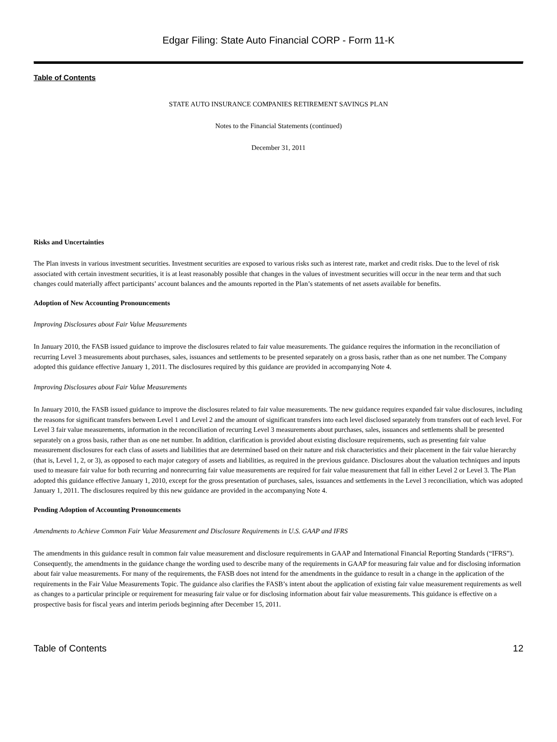Edgar Filing: State Auto Financial CORP - Form 11-K
Table of Contents
STATE AUTO INSURANCE COMPANIES RETIREMENT SAVINGS PLAN
Notes to the Financial Statements (continued)
December 31, 2011
Risks and Uncertainties
The Plan invests in various investment securities. Investment securities are exposed to various risks such as interest rate, market and credit risks. Due to the level of risk associated with certain investment securities, it is at least reasonably possible that changes in the values of investment securities will occur in the near term and that such changes could materially affect participants’ account balances and the amounts reported in the Plan’s statements of net assets available for benefits.
Adoption of New Accounting Pronouncements
Improving Disclosures about Fair Value Measurements
In January 2010, the FASB issued guidance to improve the disclosures related to fair value measurements. The guidance requires the information in the reconciliation of recurring Level 3 measurements about purchases, sales, issuances and settlements to be presented separately on a gross basis, rather than as one net number. The Company adopted this guidance effective January 1, 2011. The disclosures required by this guidance are provided in accompanying Note 4.
Improving Disclosures about Fair Value Measurements
In January 2010, the FASB issued guidance to improve the disclosures related to fair value measurements. The new guidance requires expanded fair value disclosures, including the reasons for significant transfers between Level 1 and Level 2 and the amount of significant transfers into each level disclosed separately from transfers out of each level. For Level 3 fair value measurements, information in the reconciliation of recurring Level 3 measurements about purchases, sales, issuances and settlements shall be presented separately on a gross basis, rather than as one net number. In addition, clarification is provided about existing disclosure requirements, such as presenting fair value measurement disclosures for each class of assets and liabilities that are determined based on their nature and risk characteristics and their placement in the fair value hierarchy (that is, Level 1, 2, or 3), as opposed to each major category of assets and liabilities, as required in the previous guidance. Disclosures about the valuation techniques and inputs used to measure fair value for both recurring and nonrecurring fair value measurements are required for fair value measurement that fall in either Level 2 or Level 3. The Plan adopted this guidance effective January 1, 2010, except for the gross presentation of purchases, sales, issuances and settlements in the Level 3 reconciliation, which was adopted January 1, 2011. The disclosures required by this new guidance are provided in the accompanying Note 4.
Pending Adoption of Accounting Pronouncements
Amendments to Achieve Common Fair Value Measurement and Disclosure Requirements in U.S. GAAP and IFRS
The amendments in this guidance result in common fair value measurement and disclosure requirements in GAAP and International Financial Reporting Standards (“IFRS”). Consequently, the amendments in the guidance change the wording used to describe many of the requirements in GAAP for measuring fair value and for disclosing information about fair value measurements. For many of the requirements, the FASB does not intend for the amendments in the guidance to result in a change in the application of the requirements in the Fair Value Measurements Topic. The guidance also clarifies the FASB’s intent about the application of existing fair value measurement requirements as well as changes to a particular principle or requirement for measuring fair value or for disclosing information about fair value measurements. This guidance is effective on a prospective basis for fiscal years and interim periods beginning after December 15, 2011.
Table of Contents 12